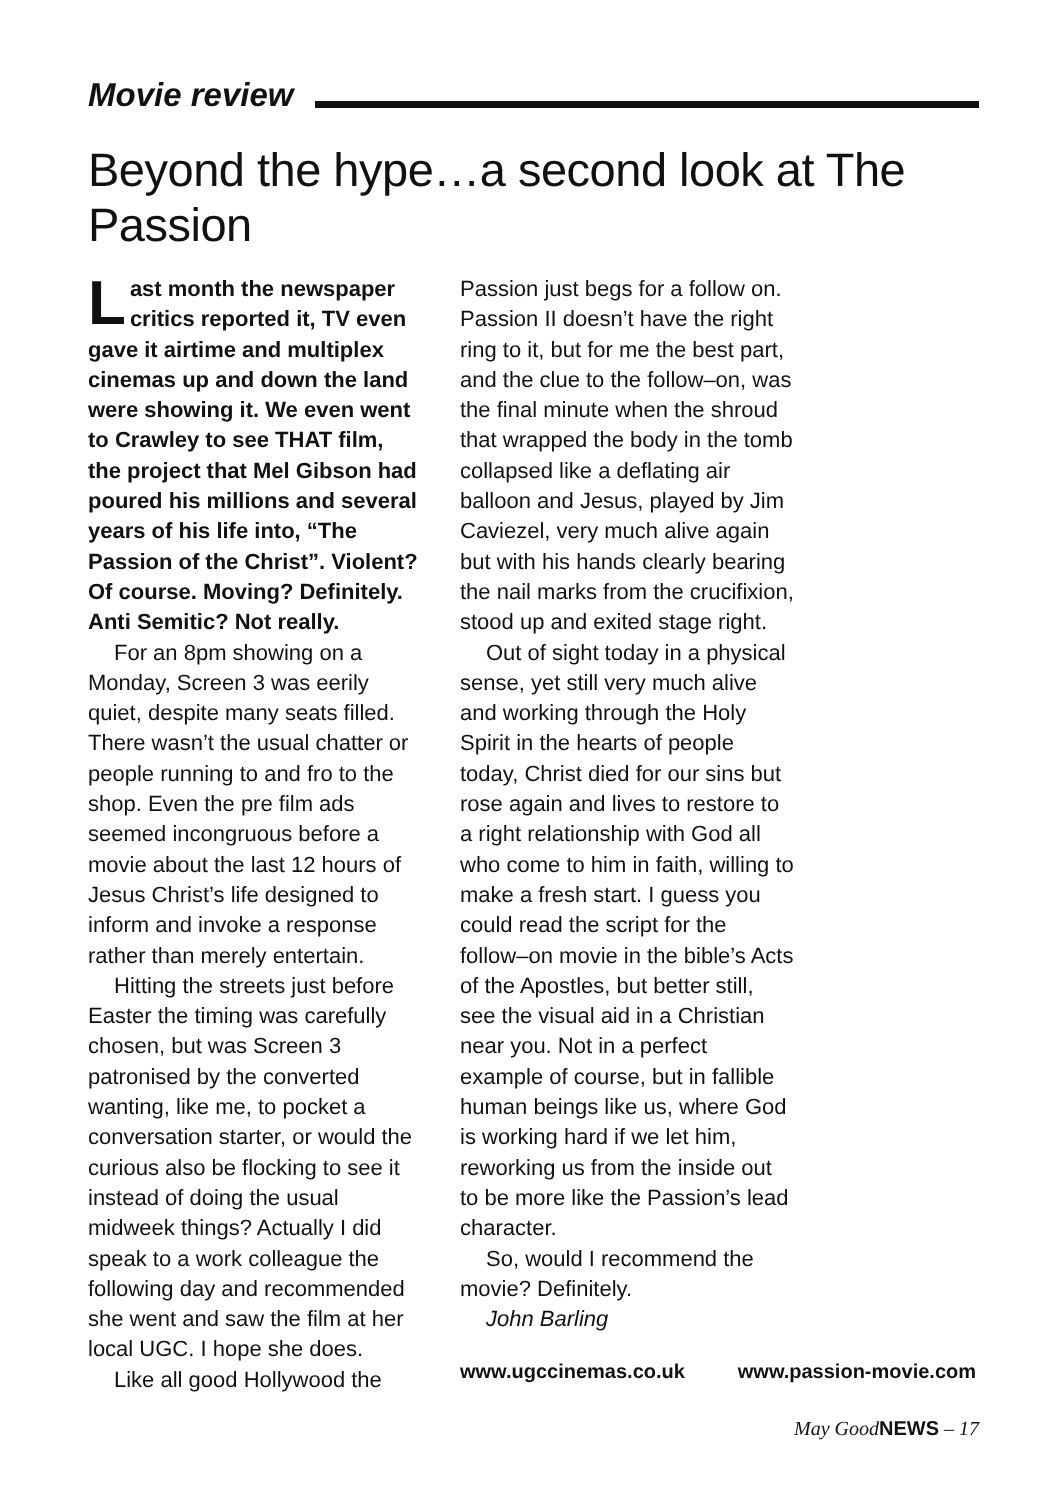Movie review
Beyond the hype…a second look at The Passion
Last month the newspaper critics reported it, TV even gave it airtime and multiplex cinemas up and down the land were showing it. We even went to Crawley to see THAT film, the project that Mel Gibson had poured his millions and several years of his life into, “The Passion of the Christ”. Violent? Of course. Moving? Definitely. Anti Semitic? Not really.
For an 8pm showing on a Monday, Screen 3 was eerily quiet, despite many seats filled. There wasn’t the usual chatter or people running to and fro to the shop. Even the pre film ads seemed incongruous before a movie about the last 12 hours of Jesus Christ’s life designed to inform and invoke a response rather than merely entertain.
Hitting the streets just before Easter the timing was carefully chosen, but was Screen 3 patronised by the converted wanting, like me, to pocket a conversation starter, or would the curious also be flocking to see it instead of doing the usual midweek things? Actually I did speak to a work colleague the following day and recommended she went and saw the film at her local UGC. I hope she does.
Like all good Hollywood the
Passion just begs for a follow on. Passion II doesn’t have the right ring to it, but for me the best part, and the clue to the follow–on, was the final minute when the shroud that wrapped the body in the tomb collapsed like a deflating air balloon and Jesus, played by Jim Caviezel, very much alive again but with his hands clearly bearing the nail marks from the crucifixion, stood up and exited stage right.
Out of sight today in a physical sense, yet still very much alive and working through the Holy Spirit in the hearts of people today, Christ died for our sins but rose again and lives to restore to a right relationship with God all who come to him in faith, willing to make a fresh start. I guess you could read the script for the follow–on movie in the bible’s Acts of the Apostles, but better still, see the visual aid in a Christian near you. Not in a perfect example of course, but in fallible human beings like us, where God is working hard if we let him, reworking us from the inside out to be more like the Passion’s lead character.
So, would I recommend the movie? Definitely.
John Barling
www.ugccinemas.co.uk www.passion-movie.com
May GoodNEWS – 17